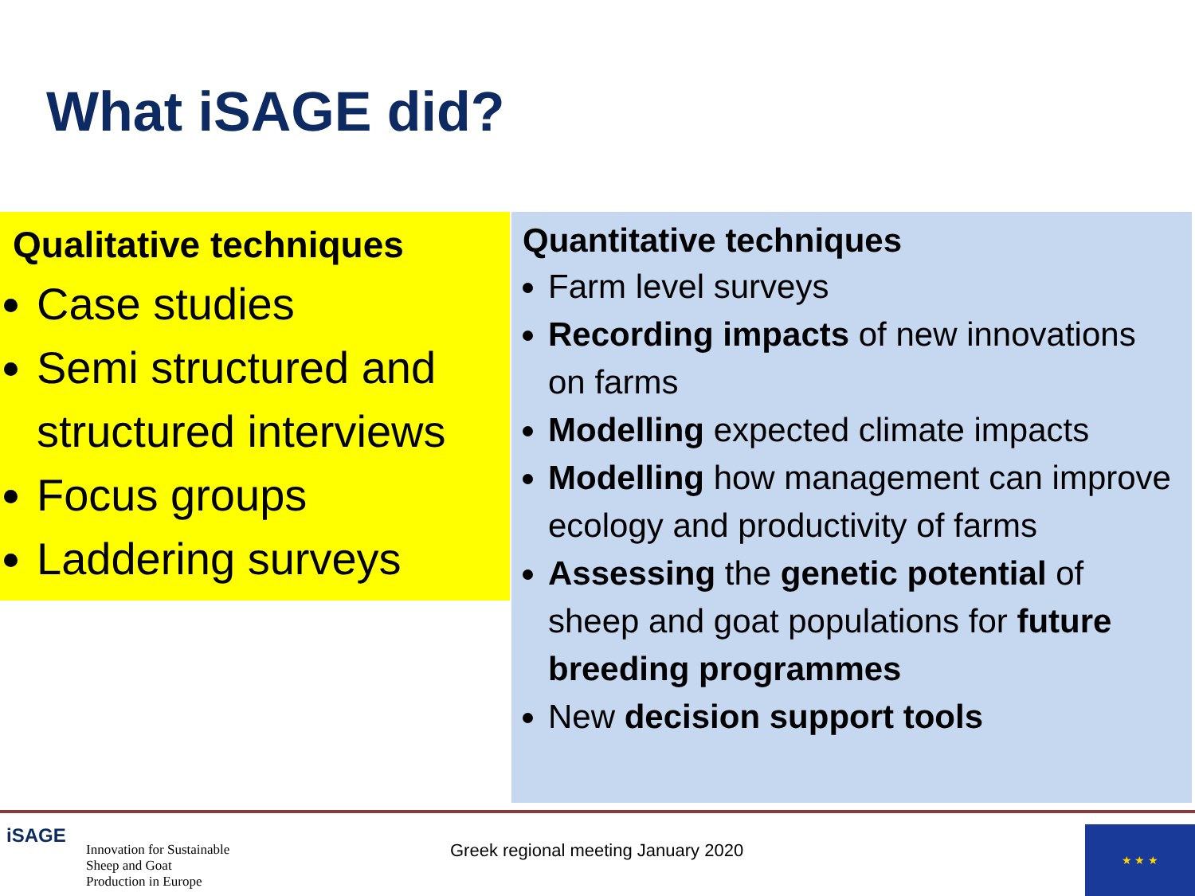What iSAGE did?
Qualitative techniques
Case studies
Semi structured and structured interviews
Focus groups
Laddering surveys
Quantitative techniques
Farm level surveys
Recording impacts of new innovations on farms
Modelling expected climate impacts
Modelling how management can improve ecology and productivity of farms
Assessing the genetic potential of sheep and goat populations for future breeding programmes
New decision support tools
iSAGE
Innovation for Sustainable
Sheep and Goat
Production in Europe
Greek regional meeting January 2020
★ ★ ★